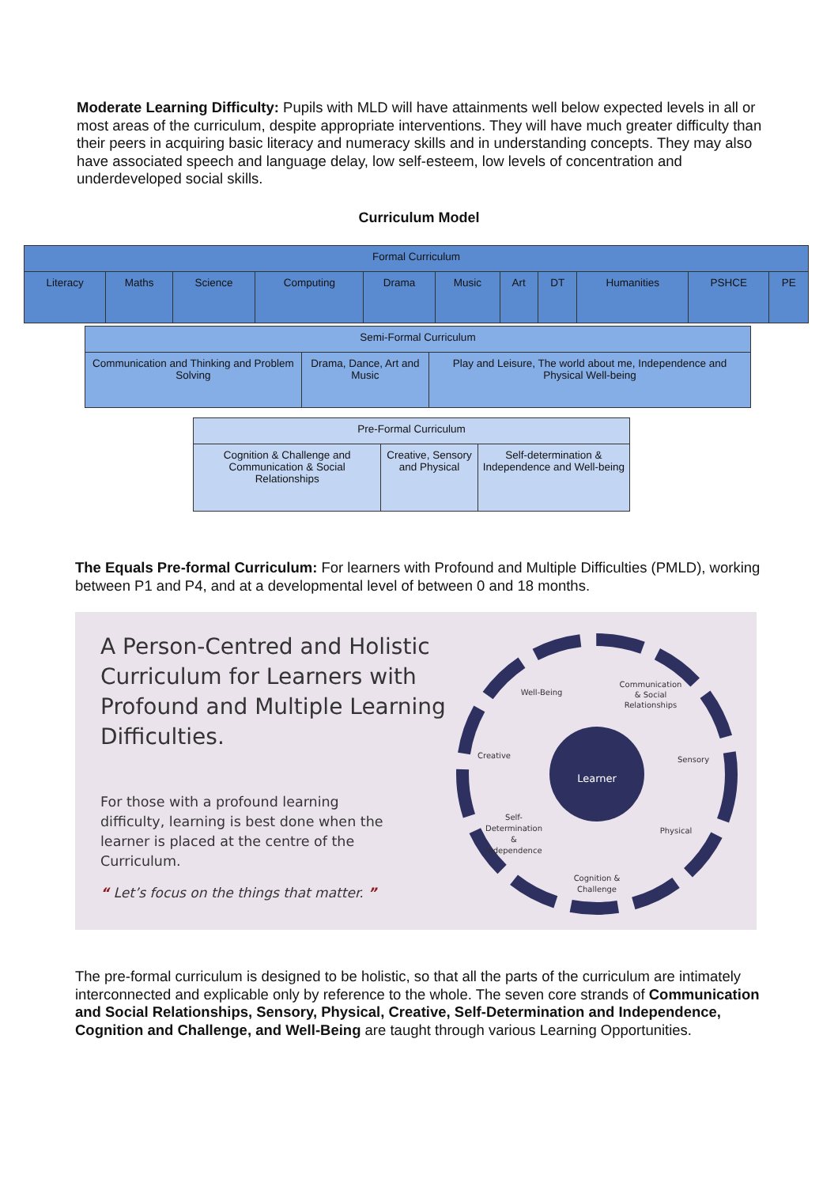Moderate Learning Difficulty: Pupils with MLD will have attainments well below expected levels in all or most areas of the curriculum, despite appropriate interventions. They will have much greater difficulty than their peers in acquiring basic literacy and numeracy skills and in understanding concepts. They may also have associated speech and language delay, low self-esteem, low levels of concentration and underdeveloped social skills.
Curriculum Model
| Formal Curriculum | | | | | | | | | | |
| Literacy | Maths | Science | Computing | Drama | Music | Art | DT | Humanities | PSHCE | PE |
| Semi-Formal Curriculum | | |
| Communication and Thinking and Problem Solving | Drama, Dance, Art and Music | Play and Leisure, The world about me, Independence and Physical Well-being |
| Pre-Formal Curriculum | | |
| Cognition & Challenge and Communication & Social Relationships | Creative, Sensory and Physical | Self-determination & Independence and Well-being |
The Equals Pre-formal Curriculum: For learners with Profound and Multiple Difficulties (PMLD), working between P1 and P4, and at a developmental level of between 0 and 18 months.
A Person-Centred and Holistic Curriculum for Learners with Profound and Multiple Learning Difficulties.
For those with a profound learning difficulty, learning is best done when the learner is placed at the centre of the Curriculum.
“ Let’s focus on the things that matter. ”
Learner
Well-Being
Communication
& Social
Relationships
Creative
Sensory
Self-
Determination
&
Independence
Physical
Cognition &
Challenge
The pre-formal curriculum is designed to be holistic, so that all the parts of the curriculum are intimately interconnected and explicable only by reference to the whole. The seven core strands of Communication and Social Relationships, Sensory, Physical, Creative, Self-Determination and Independence, Cognition and Challenge, and Well-Being are taught through various Learning Opportunities.